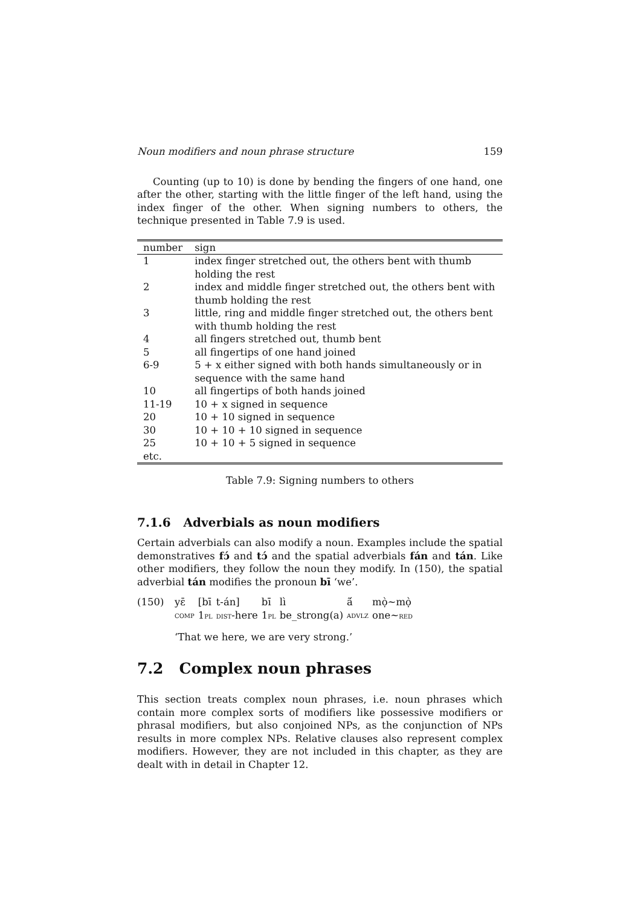Noun modifiers and noun phrase structure 159
Counting (up to 10) is done by bending the fingers of one hand, one after the other, starting with the little finger of the left hand, using the index finger of the other. When signing numbers to others, the technique presented in Table 7.9 is used.
| number | sign |
| --- | --- |
| 1 | index finger stretched out, the others bent with thumb holding the rest |
| 2 | index and middle finger stretched out, the others bent with thumb holding the rest |
| 3 | little, ring and middle finger stretched out, the others bent with thumb holding the rest |
| 4 | all fingers stretched out, thumb bent |
| 5 | all fingertips of one hand joined |
| 6-9 | 5 + x either signed with both hands simultaneously or in sequence with the same hand |
| 10 | all fingertips of both hands joined |
| 11-19 | 10 + x signed in sequence |
| 20 | 10 + 10 signed in sequence |
| 30 | 10 + 10 + 10 signed in sequence |
| 25 | 10 + 10 + 5 signed in sequence |
| etc. | |
Table 7.9: Signing numbers to others
7.1.6 Adverbials as noun modifiers
Certain adverbials can also modify a noun. Examples include the spatial demonstratives fɔ́ and tɔ́ and the spatial adverbials fán and tán. Like other modifiers, they follow the noun they modify. In (150), the spatial adverbial tán modifies the pronoun bī ‘we’.
(150)
| yɛ̄ | [bī | t-án] | bī | lì | ã́ | mọ̀~mọ̀ |
| comp | 1 pl | dist -here | 1 pl | be_strong(a) | advlz | one~ red |
‘That we here, we are very strong.’
7.2 Complex noun phrases
This section treats complex noun phrases, i.e. noun phrases which contain more complex sorts of modifiers like possessive modifiers or phrasal modifiers, but also conjoined NPs, as the conjunction of NPs results in more complex NPs. Relative clauses also represent complex modifiers. However, they are not included in this chapter, as they are dealt with in detail in Chapter 12.